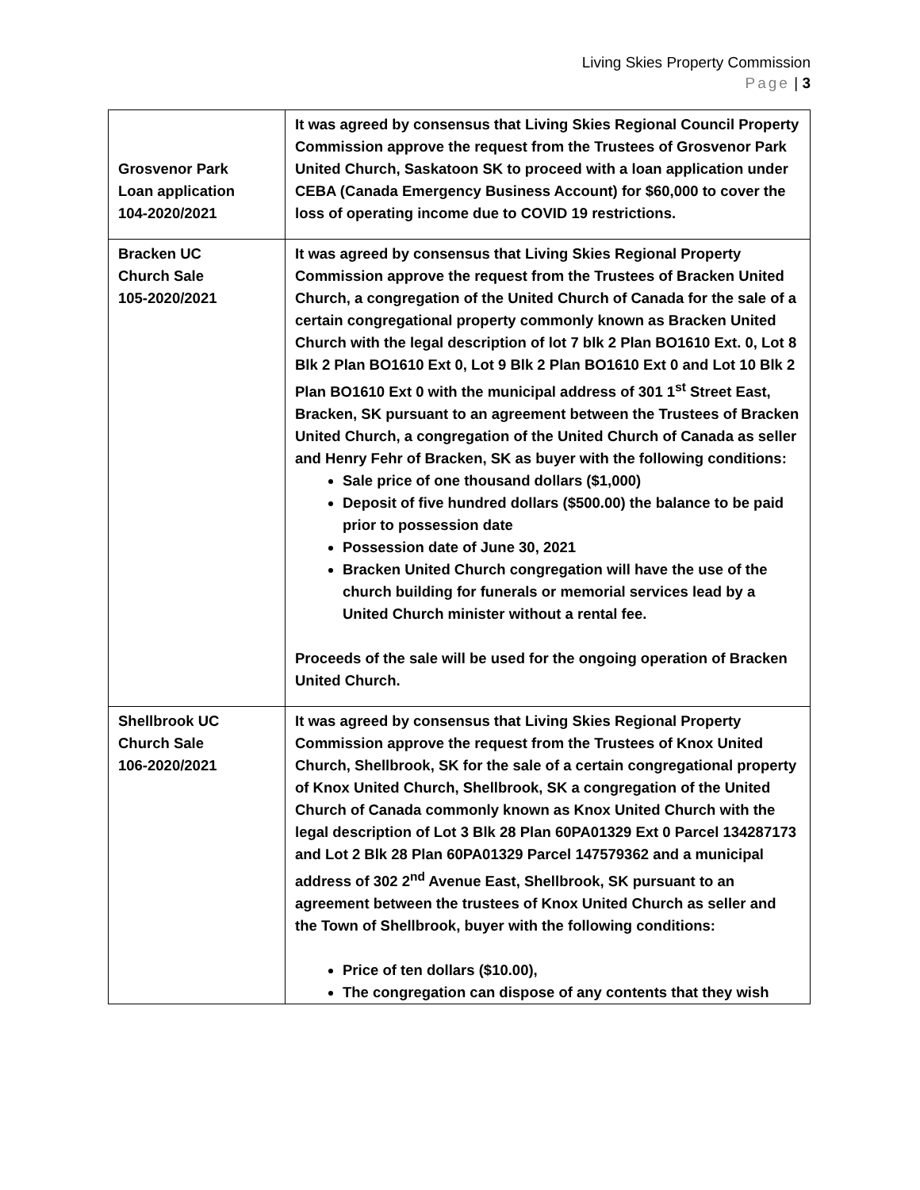Living Skies Property Commission
Page | 3
| Grosvenor Park Loan application 104-2020/2021 | It was agreed by consensus that Living Skies Regional Council Property Commission approve the request from the Trustees of Grosvenor Park United Church, Saskatoon SK to proceed with a loan application under CEBA (Canada Emergency Business Account) for $60,000 to cover the loss of operating income due to COVID 19 restrictions. |
| Bracken UC Church Sale 105-2020/2021 | It was agreed by consensus that Living Skies Regional Property Commission approve the request from the Trustees of Bracken United Church, a congregation of the United Church of Canada for the sale of a certain congregational property commonly known as Bracken United Church with the legal description of lot 7 blk 2 Plan BO1610 Ext. 0, Lot 8 Blk 2 Plan BO1610 Ext 0, Lot 9 Blk 2 Plan BO1610 Ext 0 and Lot 10 Blk 2 Plan BO1610 Ext 0 with the municipal address of 301 1<sup>st</sup> Street East, Bracken, SK pursuant to an agreement between the Trustees of Bracken United Church, a congregation of the United Church of Canada as seller and Henry Fehr of Bracken, SK as buyer with the following conditions: Sale price of one thousand dollars ($1,000) Deposit of five hundred dollars ($500.00) the balance to be paid prior to possession date Possession date of June 30, 2021 Bracken United Church congregation will have the use of the church building for funerals or memorial services lead by a United Church minister without a rental fee. Proceeds of the sale will be used for the ongoing operation of Bracken United Church. |
| Shellbrook UC Church Sale 106-2020/2021 | It was agreed by consensus that Living Skies Regional Property Commission approve the request from the Trustees of Knox United Church, Shellbrook, SK for the sale of a certain congregational property of Knox United Church, Shellbrook, SK a congregation of the United Church of Canada commonly known as Knox United Church with the legal description of Lot 3 Blk 28 Plan 60PA01329 Ext 0 Parcel 134287173 and Lot 2 Blk 28 Plan 60PA01329 Parcel 147579362 and a municipal address of 302 2<sup>nd</sup> Avenue East, Shellbrook, SK pursuant to an agreement between the trustees of Knox United Church as seller and the Town of Shellbrook, buyer with the following conditions: Price of ten dollars ($10.00), The congregation can dispose of any contents that they wish |